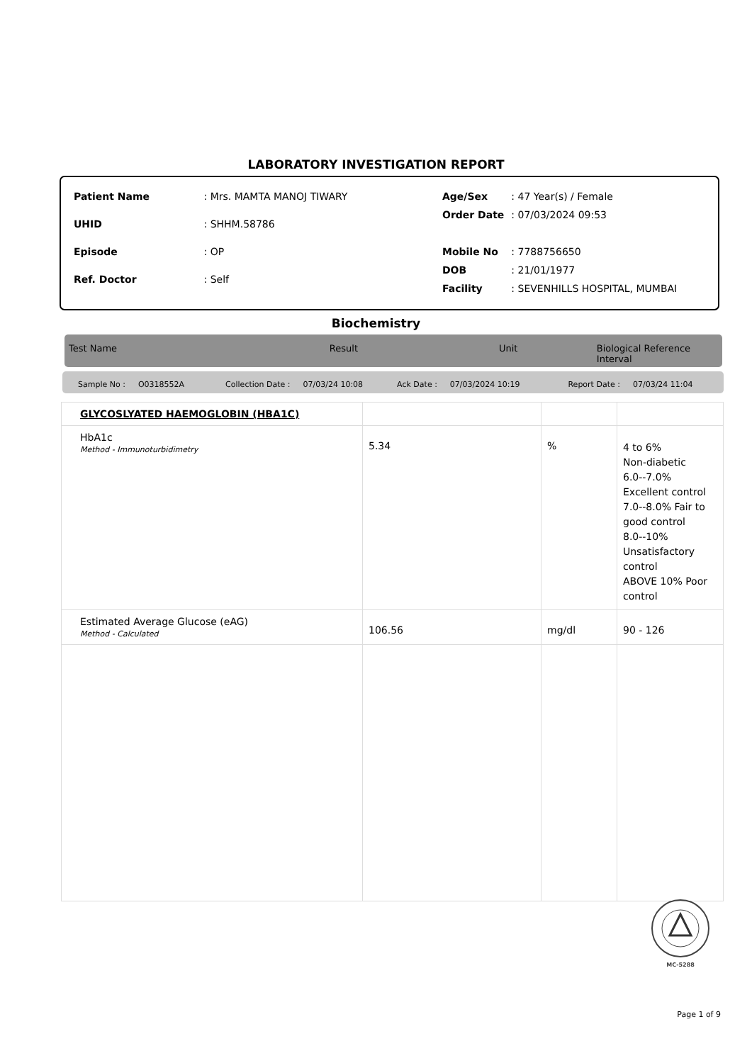LABORATORY INVESTIGATION REPORT
| Patient Name | : Mrs. MAMTA MANOJ TIWARY |
| UHID | : SHHM.58786 |
| Episode | : OP |
| Ref. Doctor | : Self |
| Age/Sex | : 47 Year(s) / Female |
| Order Date | : 07/03/2024 09:53 |
| Mobile No | : 7788756650 |
| DOB | : 21/01/1977 |
| Facility | : SEVENHILLS HOSPITAL, MUMBAI |
Biochemistry
Test Name Result Unit Biological Reference Interval
Sample No : O0318552A Collection Date : 07/03/24 10:08 Ack Date : 07/03/2024 10:19 Report Date : 07/03/24 11:04
| GLYCOSLYATED HAEMOGLOBIN (HBA1C) | | | |
| HbA1c Method - Immunoturbidimetry | 5.34 | % | 4 to 6% Non-diabetic 6.0--7.0% Excellent control 7.0--8.0% Fair to good control 8.0--10% Unsatisfactory control ABOVE 10% Poor control |
| Estimated Average Glucose (eAG) Method - Calculated | 106.56 | mg/dl | 90 - 126 |
MC-5288
Page 1 of 9